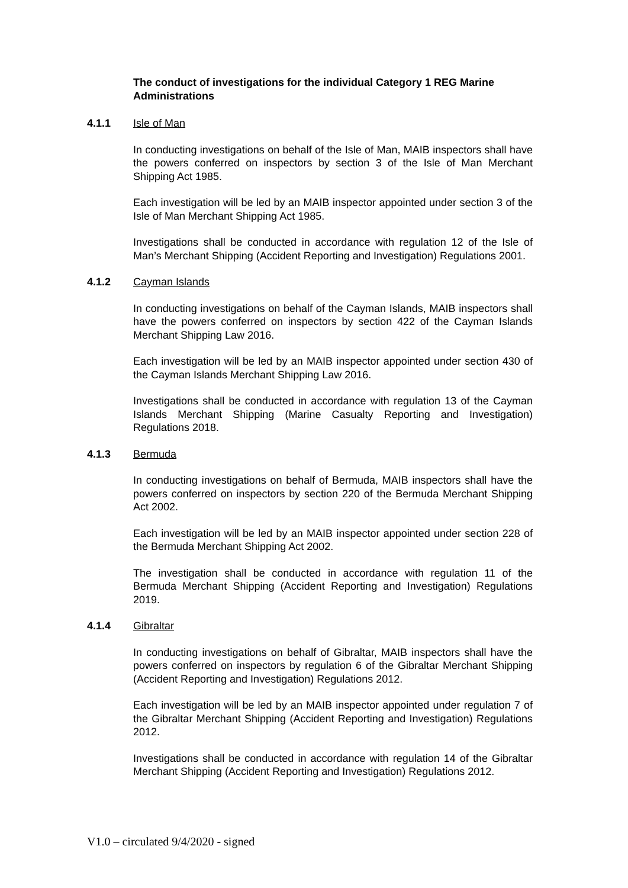The conduct of investigations for the individual Category 1 REG Marine Administrations
4.1.1 Isle of Man
In conducting investigations on behalf of the Isle of Man, MAIB inspectors shall have the powers conferred on inspectors by section 3 of the Isle of Man Merchant Shipping Act 1985.
Each investigation will be led by an MAIB inspector appointed under section 3 of the Isle of Man Merchant Shipping Act 1985.
Investigations shall be conducted in accordance with regulation 12 of the Isle of Man’s Merchant Shipping (Accident Reporting and Investigation) Regulations 2001.
4.1.2 Cayman Islands
In conducting investigations on behalf of the Cayman Islands, MAIB inspectors shall have the powers conferred on inspectors by section 422 of the Cayman Islands Merchant Shipping Law 2016.
Each investigation will be led by an MAIB inspector appointed under section 430 of the Cayman Islands Merchant Shipping Law 2016.
Investigations shall be conducted in accordance with regulation 13 of the Cayman Islands Merchant Shipping (Marine Casualty Reporting and Investigation) Regulations 2018.
4.1.3 Bermuda
In conducting investigations on behalf of Bermuda, MAIB inspectors shall have the powers conferred on inspectors by section 220 of the Bermuda Merchant Shipping Act 2002.
Each investigation will be led by an MAIB inspector appointed under section 228 of the Bermuda Merchant Shipping Act 2002.
The investigation shall be conducted in accordance with regulation 11 of the Bermuda Merchant Shipping (Accident Reporting and Investigation) Regulations 2019.
4.1.4 Gibraltar
In conducting investigations on behalf of Gibraltar, MAIB inspectors shall have the powers conferred on inspectors by regulation 6 of the Gibraltar Merchant Shipping (Accident Reporting and Investigation) Regulations 2012.
Each investigation will be led by an MAIB inspector appointed under regulation 7 of the Gibraltar Merchant Shipping (Accident Reporting and Investigation) Regulations 2012.
Investigations shall be conducted in accordance with regulation 14 of the Gibraltar Merchant Shipping (Accident Reporting and Investigation) Regulations 2012.
V1.0 – circulated 9/4/2020 - signed